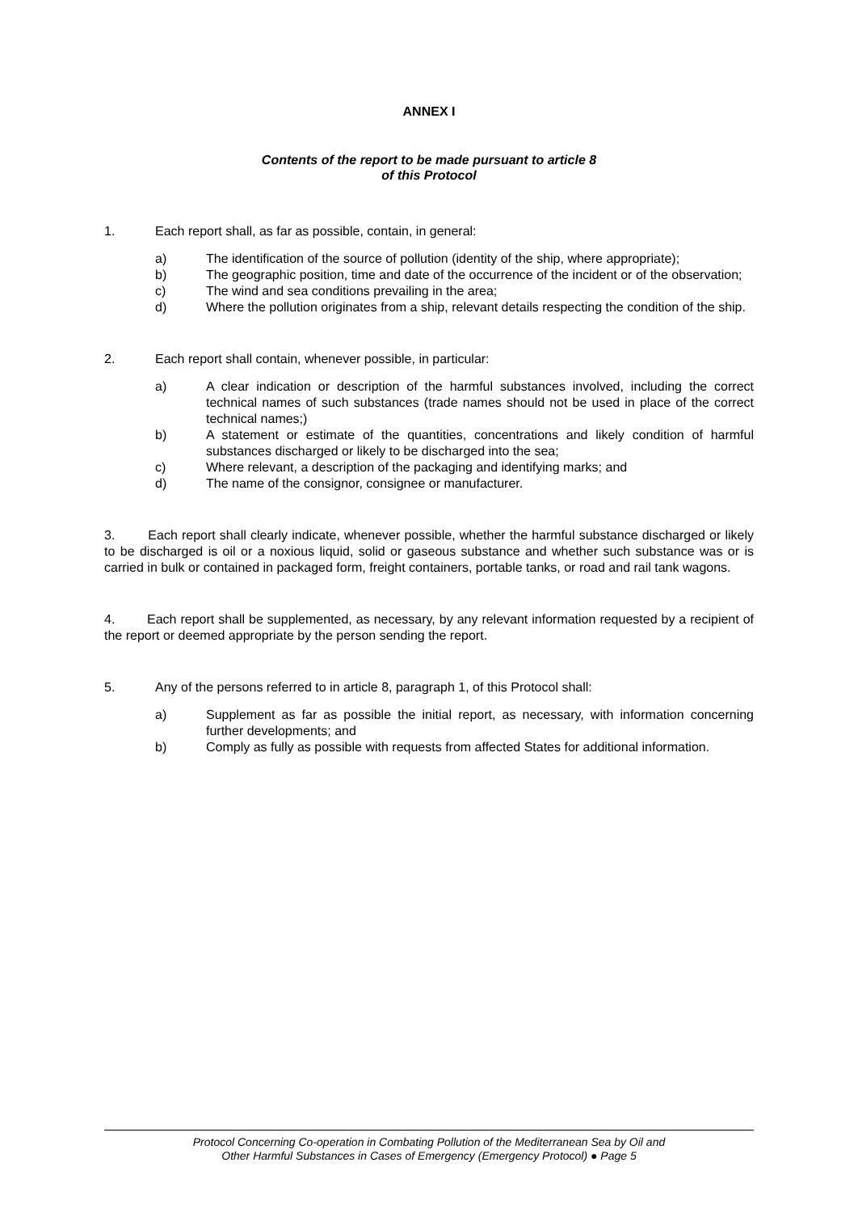ANNEX I
Contents of the report to be made pursuant to article 8
of this Protocol
1. Each report shall, as far as possible, contain, in general:
a) The identification of the source of pollution (identity of the ship, where appropriate);
b) The geographic position, time and date of the occurrence of the incident or of the observation;
c) The wind and sea conditions prevailing in the area;
d) Where the pollution originates from a ship, relevant details respecting the condition of the ship.
2. Each report shall contain, whenever possible, in particular:
a) A clear indication or description of the harmful substances involved, including the correct technical names of such substances (trade names should not be used in place of the correct technical names;)
b) A statement or estimate of the quantities, concentrations and likely condition of harmful substances discharged or likely to be discharged into the sea;
c) Where relevant, a description of the packaging and identifying marks; and
d) The name of the consignor, consignee or manufacturer.
3. Each report shall clearly indicate, whenever possible, whether the harmful substance discharged or likely to be discharged is oil or a noxious liquid, solid or gaseous substance and whether such substance was or is carried in bulk or contained in packaged form, freight containers, portable tanks, or road and rail tank wagons.
4. Each report shall be supplemented, as necessary, by any relevant information requested by a recipient of the report or deemed appropriate by the person sending the report.
5. Any of the persons referred to in article 8, paragraph 1, of this Protocol shall:
a) Supplement as far as possible the initial report, as necessary, with information concerning further developments; and
b) Comply as fully as possible with requests from affected States for additional information.
Protocol Concerning Co-operation in Combating Pollution of the Mediterranean Sea by Oil and
Other Harmful Substances in Cases of Emergency (Emergency Protocol) ● Page 5